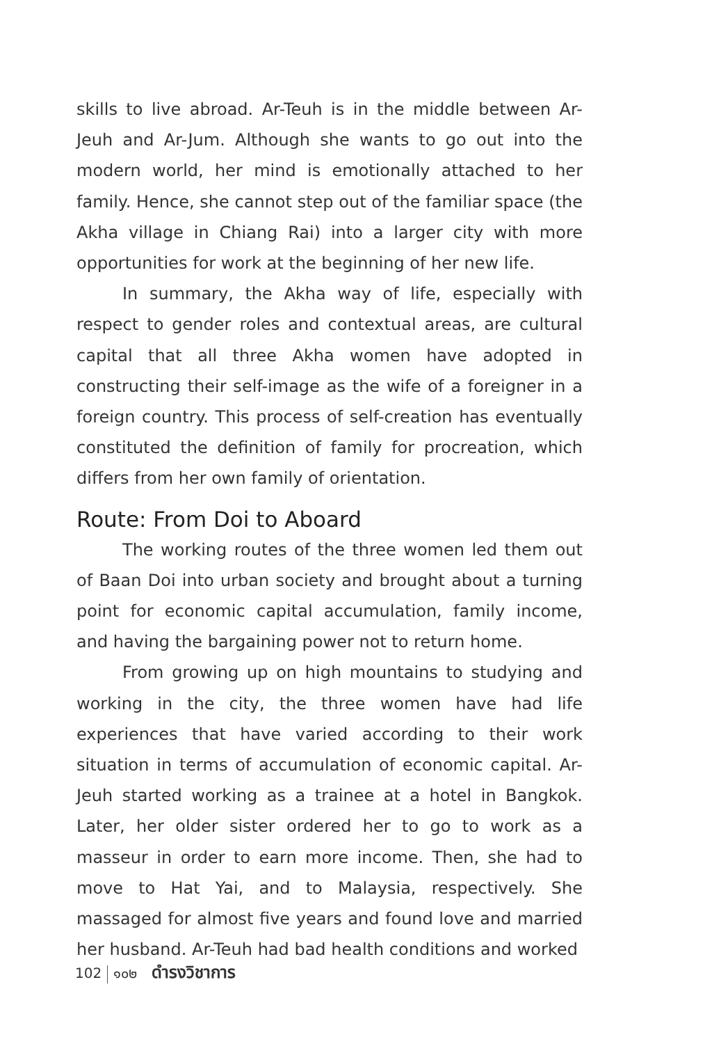skills to live abroad. Ar-Teuh is in the middle between Ar-Jeuh and Ar-Jum. Although she wants to go out into the modern world, her mind is emotionally attached to her family. Hence, she cannot step out of the familiar space (the Akha village in Chiang Rai) into a larger city with more opportunities for work at the beginning of her new life.
In summary, the Akha way of life, especially with respect to gender roles and contextual areas, are cultural capital that all three Akha women have adopted in constructing their self-image as the wife of a foreigner in a foreign country. This process of self-creation has eventually constituted the definition of family for procreation, which differs from her own family of orientation.
Route: From Doi to Aboard
The working routes of the three women led them out of Baan Doi into urban society and brought about a turning point for economic capital accumulation, family income, and having the bargaining power not to return home.
From growing up on high mountains to studying and working in the city, the three women have had life experiences that have varied according to their work situation in terms of accumulation of economic capital. Ar-Jeuh started working as a trainee at a hotel in Bangkok. Later, her older sister ordered her to go to work as a masseur in order to earn more income. Then, she had to move to Hat Yai, and to Malaysia, respectively. She massaged for almost five years and found love and married her husband. Ar-Teuh had bad health conditions and worked
102 ๑๐๒ ดำรงวิชาการ